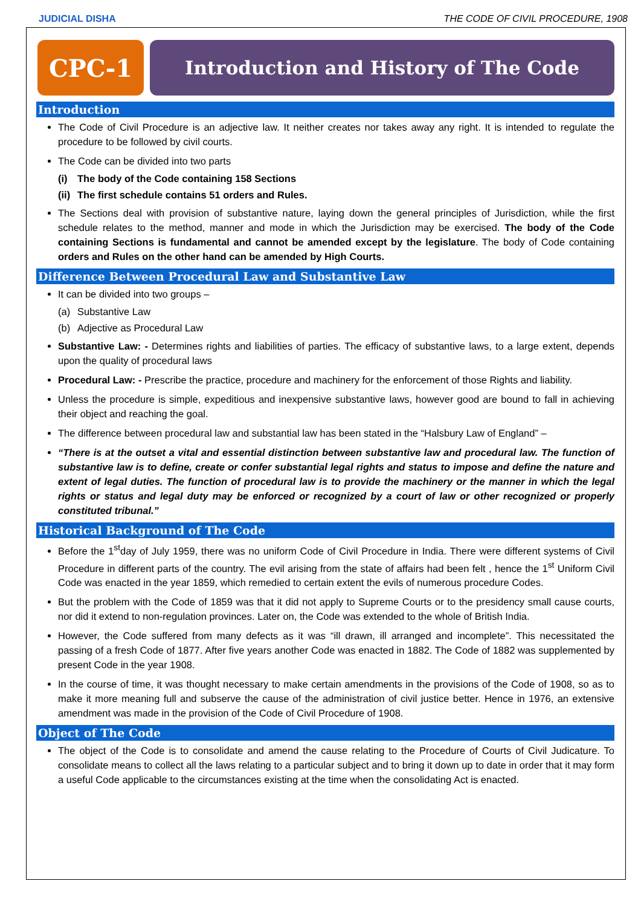JUDICIAL DISHA THE CODE OF CIVIL PROCEDURE, 1908
CPC-1
Introduction and History of The Code
Introduction
The Code of Civil Procedure is an adjective law. It neither creates nor takes away any right. It is intended to regulate the procedure to be followed by civil courts.
The Code can be divided into two parts
(i) The body of the Code containing 158 Sections
(ii) The first schedule contains 51 orders and Rules.
The Sections deal with provision of substantive nature, laying down the general principles of Jurisdiction, while the first schedule relates to the method, manner and mode in which the Jurisdiction may be exercised. The body of the Code containing Sections is fundamental and cannot be amended except by the legislature. The body of Code containing orders and Rules on the other hand can be amended by High Courts.
Difference Between Procedural Law and Substantive Law
It can be divided into two groups –
(a) Substantive Law
(b) Adjective as Procedural Law
Substantive Law: - Determines rights and liabilities of parties. The efficacy of substantive laws, to a large extent, depends upon the quality of procedural laws
Procedural Law: - Prescribe the practice, procedure and machinery for the enforcement of those Rights and liability.
Unless the procedure is simple, expeditious and inexpensive substantive laws, however good are bound to fall in achieving their object and reaching the goal.
The difference between procedural law and substantial law has been stated in the “Halsbury Law of England” –
“There is at the outset a vital and essential distinction between substantive law and procedural law. The function of substantive law is to define, create or confer substantial legal rights and status to impose and define the nature and extent of legal duties. The function of procedural law is to provide the machinery or the manner in which the legal rights or status and legal duty may be enforced or recognized by a court of law or other recognized or properly constituted tribunal.”
Historical Background of The Code
Before the 1<sup>st</sup>day of July 1959, there was no uniform Code of Civil Procedure in India. There were different systems of Civil Procedure in different parts of the country. The evil arising from the state of affairs had been felt , hence the 1<sup>st</sup> Uniform Civil Code was enacted in the year 1859, which remedied to certain extent the evils of numerous procedure Codes.
But the problem with the Code of 1859 was that it did not apply to Supreme Courts or to the presidency small cause courts, nor did it extend to non-regulation provinces. Later on, the Code was extended to the whole of British India.
However, the Code suffered from many defects as it was “ill drawn, ill arranged and incomplete”. This necessitated the passing of a fresh Code of 1877. After five years another Code was enacted in 1882. The Code of 1882 was supplemented by present Code in the year 1908.
In the course of time, it was thought necessary to make certain amendments in the provisions of the Code of 1908, so as to make it more meaning full and subserve the cause of the administration of civil justice better. Hence in 1976, an extensive amendment was made in the provision of the Code of Civil Procedure of 1908.
Object of The Code
The object of the Code is to consolidate and amend the cause relating to the Procedure of Courts of Civil Judicature. To consolidate means to collect all the laws relating to a particular subject and to bring it down up to date in order that it may form a useful Code applicable to the circumstances existing at the time when the consolidating Act is enacted.